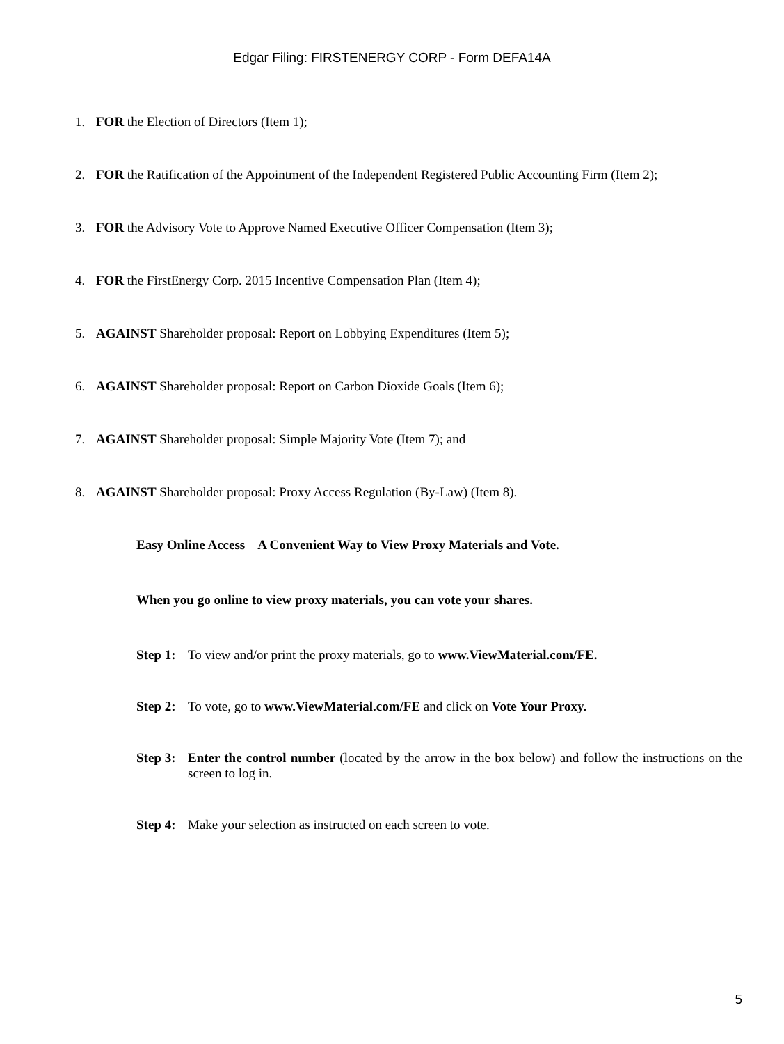Edgar Filing: FIRSTENERGY CORP - Form DEFA14A
1. FOR the Election of Directors (Item 1);
2. FOR the Ratification of the Appointment of the Independent Registered Public Accounting Firm (Item 2);
3. FOR the Advisory Vote to Approve Named Executive Officer Compensation (Item 3);
4. FOR the FirstEnergy Corp. 2015 Incentive Compensation Plan (Item 4);
5. AGAINST Shareholder proposal: Report on Lobbying Expenditures (Item 5);
6. AGAINST Shareholder proposal: Report on Carbon Dioxide Goals (Item 6);
7. AGAINST Shareholder proposal: Simple Majority Vote (Item 7); and
8. AGAINST Shareholder proposal: Proxy Access Regulation (By-Law) (Item 8).
Easy Online Access A Convenient Way to View Proxy Materials and Vote.
When you go online to view proxy materials, you can vote your shares.
Step 1: To view and/or print the proxy materials, go to www.ViewMaterial.com/FE.
Step 2: To vote, go to www.ViewMaterial.com/FE and click on Vote Your Proxy.
Step 3: Enter the control number (located by the arrow in the box below) and follow the instructions on the screen to log in.
Step 4: Make your selection as instructed on each screen to vote.
5